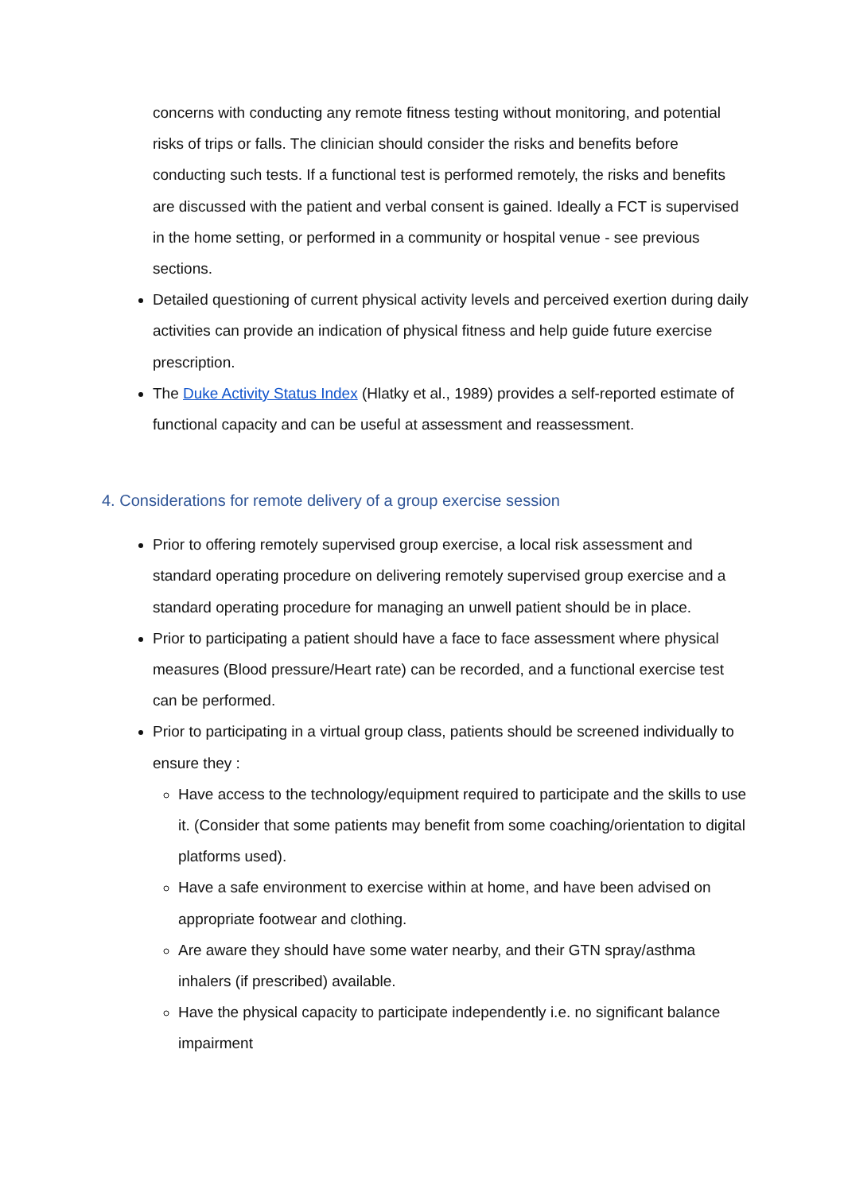concerns with conducting any remote fitness testing without monitoring, and potential risks of trips or falls. The clinician should consider the risks and benefits before conducting such tests. If a functional test is performed remotely, the risks and benefits are discussed with the patient and verbal consent is gained. Ideally a FCT is supervised in the home setting, or performed in a community or hospital venue - see previous sections.
Detailed questioning of current physical activity levels and perceived exertion during daily activities can provide an indication of physical fitness and help guide future exercise prescription.
The Duke Activity Status Index (Hlatky et al., 1989) provides a self-reported estimate of functional capacity and can be useful at assessment and reassessment.
4. Considerations for remote delivery of a group exercise session
Prior to offering remotely supervised group exercise, a local risk assessment and standard operating procedure on delivering remotely supervised group exercise and a standard operating procedure for managing an unwell patient should be in place.
Prior to participating a patient should have a face to face assessment where physical measures (Blood pressure/Heart rate) can be recorded, and a functional exercise test can be performed.
Prior to participating in a virtual group class, patients should be screened individually to ensure they :
Have access to the technology/equipment required to participate and the skills to use it. (Consider that some patients may benefit from some coaching/orientation to digital platforms used).
Have a safe environment to exercise within at home, and have been advised on appropriate footwear and clothing.
Are aware they should have some water nearby, and their GTN spray/asthma inhalers (if prescribed) available.
Have the physical capacity to participate independently i.e. no significant balance impairment